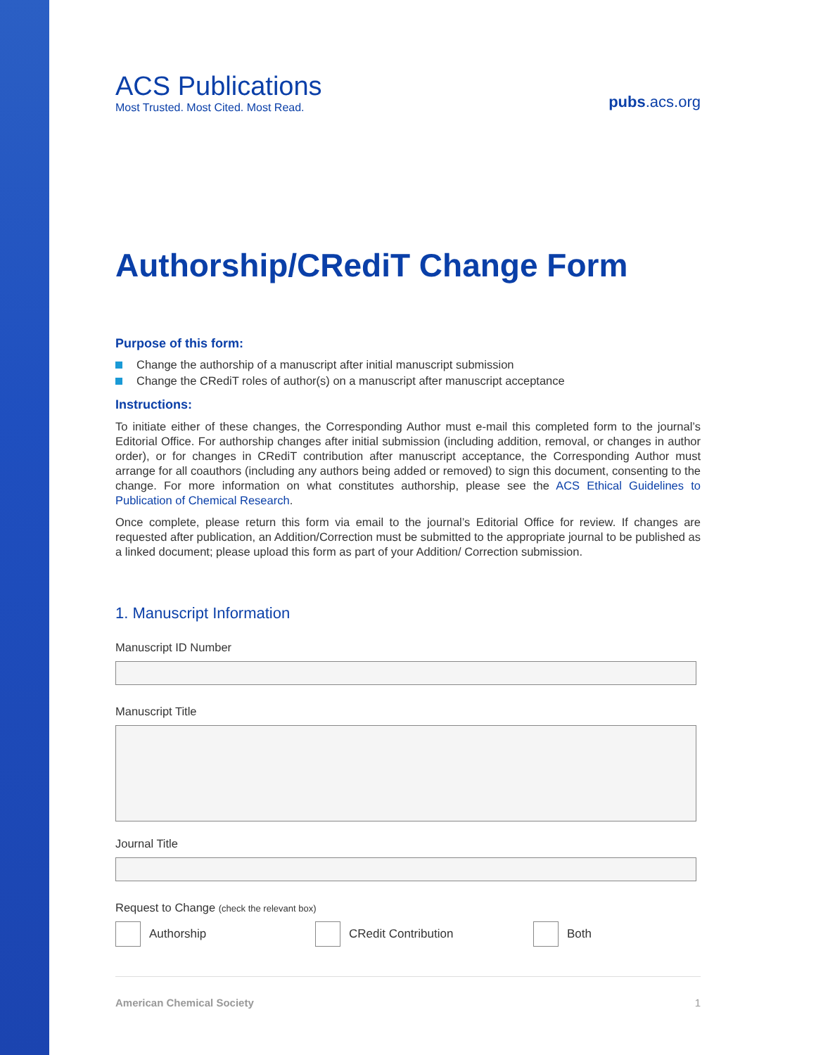ACS Publications
Most Trusted. Most Cited. Most Read.
pubs.acs.org
Authorship/CRediT Change Form
Purpose of this form:
Change the authorship of a manuscript after initial manuscript submission
Change the CRediT roles of author(s) on a manuscript after manuscript acceptance
Instructions:
To initiate either of these changes, the Corresponding Author must e-mail this completed form to the journal’s Editorial Office. For authorship changes after initial submission (including addition, removal, or changes in author order), or for changes in CRediT contribution after manuscript acceptance, the Corresponding Author must arrange for all coauthors (including any authors being added or removed) to sign this document, consenting to the change. For more information on what constitutes authorship, please see the ACS Ethical Guidelines to Publication of Chemical Research.
Once complete, please return this form via email to the journal’s Editorial Office for review. If changes are requested after publication, an Addition/Correction must be submitted to the appropriate journal to be published as a linked document; please upload this form as part of your Addition/ Correction submission.
1. Manuscript Information
Manuscript ID Number
Manuscript Title
Journal Title
Request to Change (check the relevant box)
Authorship CRedit Contribution Both
American Chemical Society 1